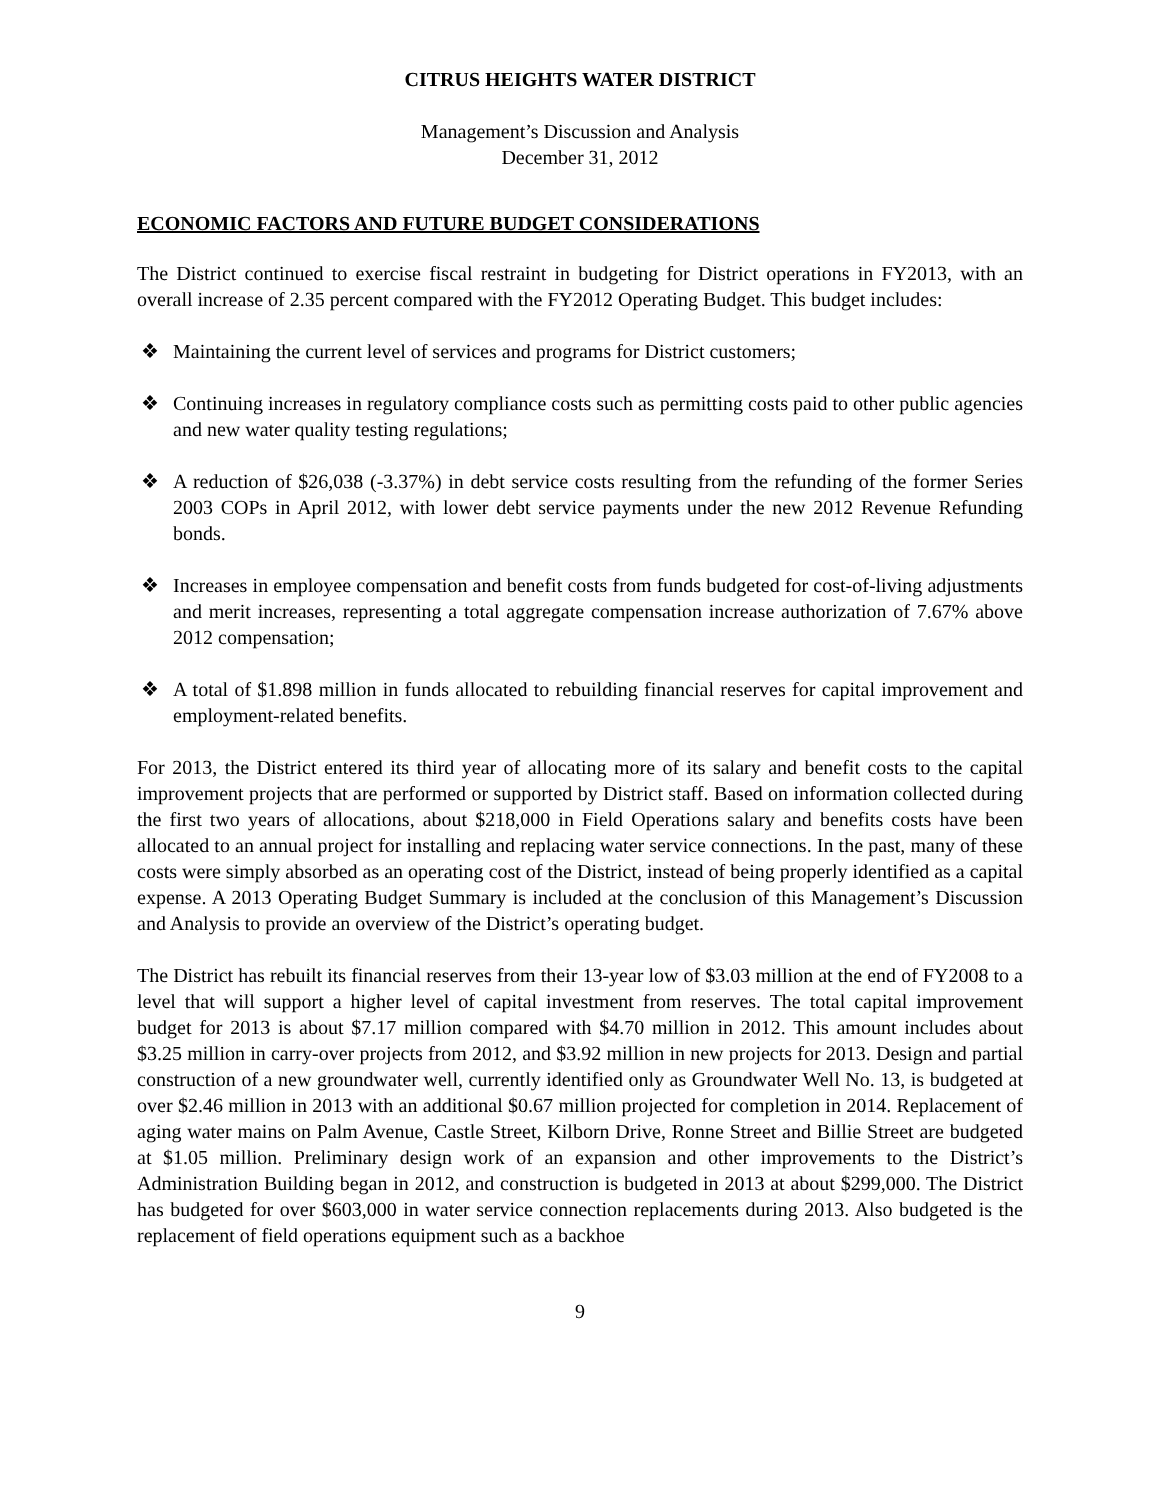CITRUS HEIGHTS WATER DISTRICT
Management’s Discussion and Analysis
December 31, 2012
ECONOMIC FACTORS AND FUTURE BUDGET CONSIDERATIONS
The District continued to exercise fiscal restraint in budgeting for District operations in FY2013, with an overall increase of 2.35 percent compared with the FY2012 Operating Budget. This budget includes:
❖ Maintaining the current level of services and programs for District customers;
❖ Continuing increases in regulatory compliance costs such as permitting costs paid to other public agencies and new water quality testing regulations;
❖ A reduction of $26,038 (-3.37%) in debt service costs resulting from the refunding of the former Series 2003 COPs in April 2012, with lower debt service payments under the new 2012 Revenue Refunding bonds.
❖ Increases in employee compensation and benefit costs from funds budgeted for cost-of-living adjustments and merit increases, representing a total aggregate compensation increase authorization of 7.67% above 2012 compensation;
❖ A total of $1.898 million in funds allocated to rebuilding financial reserves for capital improvement and employment-related benefits.
For 2013, the District entered its third year of allocating more of its salary and benefit costs to the capital improvement projects that are performed or supported by District staff. Based on information collected during the first two years of allocations, about $218,000 in Field Operations salary and benefits costs have been allocated to an annual project for installing and replacing water service connections. In the past, many of these costs were simply absorbed as an operating cost of the District, instead of being properly identified as a capital expense. A 2013 Operating Budget Summary is included at the conclusion of this Management’s Discussion and Analysis to provide an overview of the District’s operating budget.
The District has rebuilt its financial reserves from their 13-year low of $3.03 million at the end of FY2008 to a level that will support a higher level of capital investment from reserves. The total capital improvement budget for 2013 is about $7.17 million compared with $4.70 million in 2012. This amount includes about $3.25 million in carry-over projects from 2012, and $3.92 million in new projects for 2013. Design and partial construction of a new groundwater well, currently identified only as Groundwater Well No. 13, is budgeted at over $2.46 million in 2013 with an additional $0.67 million projected for completion in 2014. Replacement of aging water mains on Palm Avenue, Castle Street, Kilborn Drive, Ronne Street and Billie Street are budgeted at $1.05 million. Preliminary design work of an expansion and other improvements to the District’s Administration Building began in 2012, and construction is budgeted in 2013 at about $299,000. The District has budgeted for over $603,000 in water service connection replacements during 2013. Also budgeted is the replacement of field operations equipment such as a backhoe
9